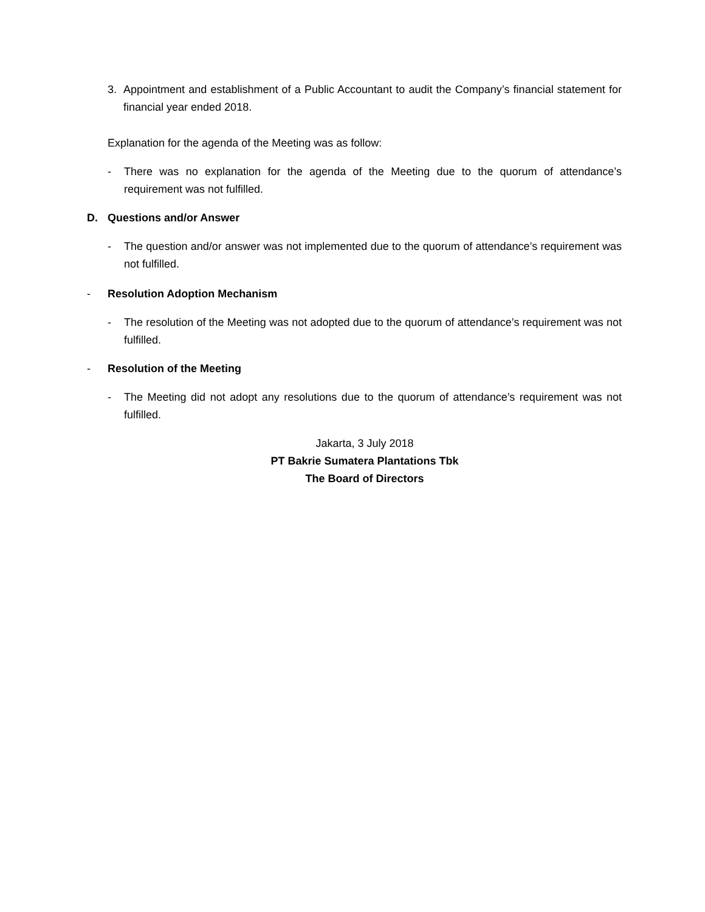3. Appointment and establishment of a Public Accountant to audit the Company’s financial statement for financial year ended 2018.
Explanation for the agenda of the Meeting was as follow:
- There was no explanation for the agenda of the Meeting due to the quorum of attendance’s requirement was not fulfilled.
D. Questions and/or Answer
- The question and/or answer was not implemented due to the quorum of attendance’s requirement was not fulfilled.
- Resolution Adoption Mechanism
- The resolution of the Meeting was not adopted due to the quorum of attendance’s requirement was not fulfilled.
- Resolution of the Meeting
- The Meeting did not adopt any resolutions due to the quorum of attendance’s requirement was not fulfilled.
Jakarta, 3 July 2018
PT Bakrie Sumatera Plantations Tbk
The Board of Directors